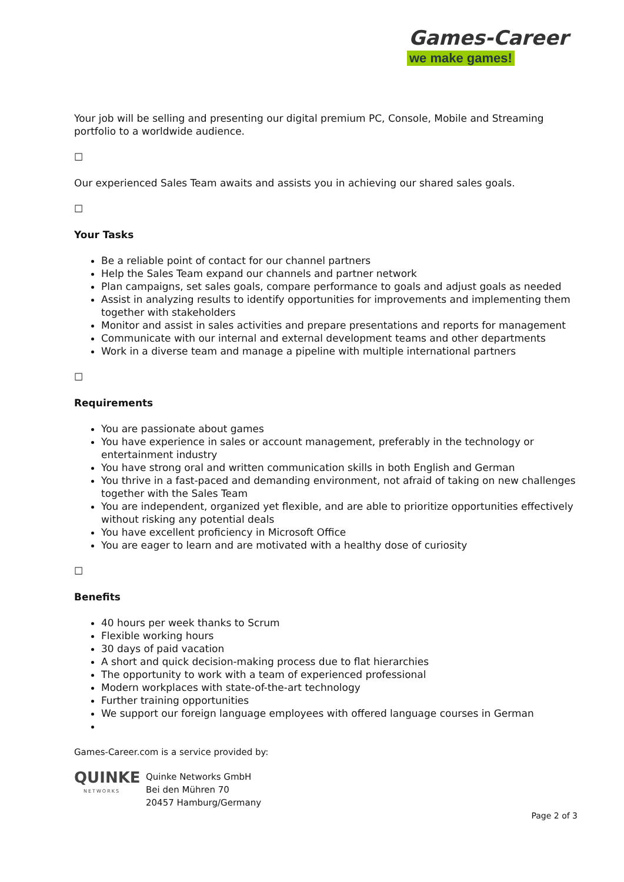Games-Career
we make games!
Your job will be selling and presenting our digital premium PC, Console, Mobile and Streaming portfolio to a worldwide audience.
☐
Our experienced Sales Team awaits and assists you in achieving our shared sales goals.
☐
Your Tasks
Be a reliable point of contact for our channel partners
Help the Sales Team expand our channels and partner network
Plan campaigns, set sales goals, compare performance to goals and adjust goals as needed
Assist in analyzing results to identify opportunities for improvements and implementing them together with stakeholders
Monitor and assist in sales activities and prepare presentations and reports for management
Communicate with our internal and external development teams and other departments
Work in a diverse team and manage a pipeline with multiple international partners
☐
Requirements
You are passionate about games
You have experience in sales or account management, preferably in the technology or entertainment industry
You have strong oral and written communication skills in both English and German
You thrive in a fast-paced and demanding environment, not afraid of taking on new challenges together with the Sales Team
You are independent, organized yet flexible, and are able to prioritize opportunities effectively without risking any potential deals
You have excellent proficiency in Microsoft Office
You are eager to learn and are motivated with a healthy dose of curiosity
☐
Benefits
40 hours per week thanks to Scrum
Flexible working hours
30 days of paid vacation
A short and quick decision-making process due to flat hierarchies
The opportunity to work with a team of experienced professional
Modern workplaces with state-of-the-art technology
Further training opportunities
We support our foreign language employees with offered language courses in German
Games-Career.com is a service provided by:
QUINKE
NETWORKS
Quinke Networks GmbH
Bei den Mühren 70
20457 Hamburg/Germany
Page 2 of 3